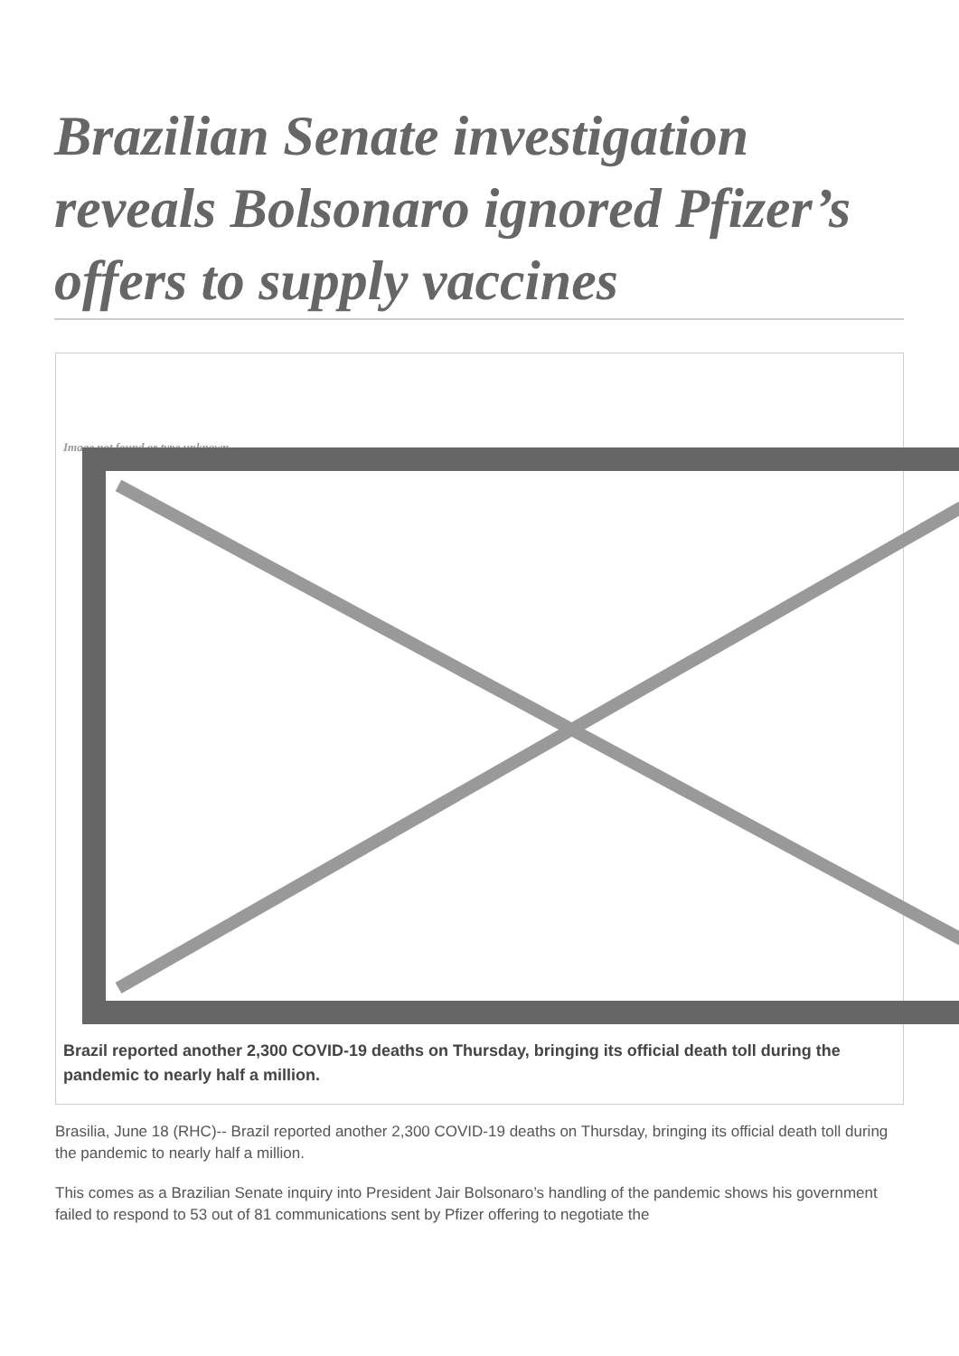Brazilian Senate investigation reveals Bolsonaro ignored Pfizer’s offers to supply vaccines
Image not found or type unknown
Brazil reported another 2,300 COVID-19 deaths on Thursday, bringing its official death toll during the pandemic to nearly half a million.
Brasilia, June 18 (RHC)-- Brazil reported another 2,300 COVID-19 deaths on Thursday, bringing its official death toll during the pandemic to nearly half a million.
This comes as a Brazilian Senate inquiry into President Jair Bolsonaro’s handling of the pandemic shows his government failed to respond to 53 out of 81 communications sent by Pfizer offering to negotiate the